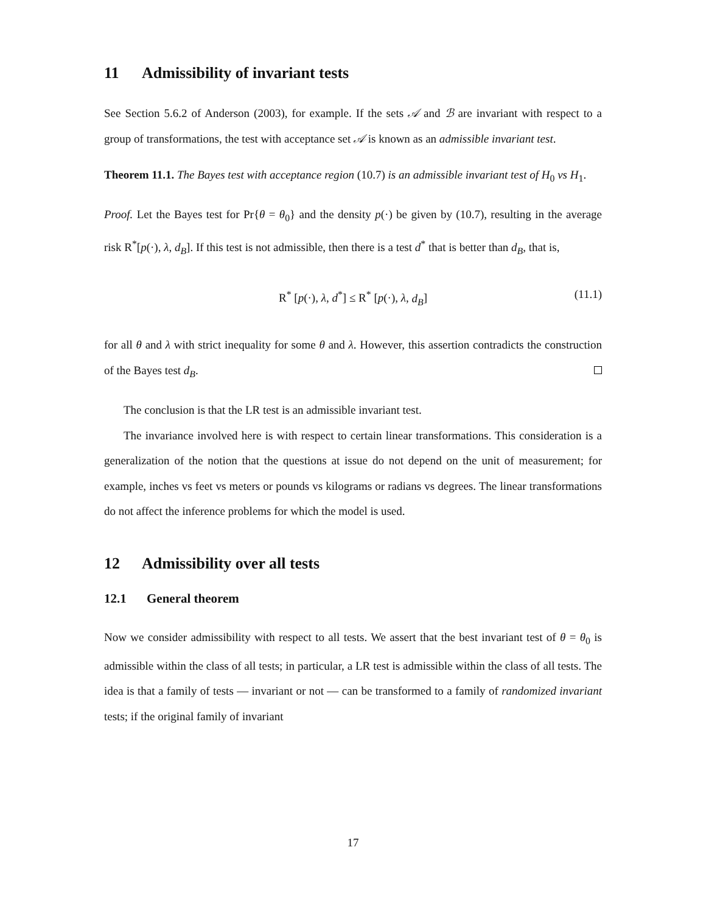11 Admissibility of invariant tests
See Section 5.6.2 of Anderson (2003), for example. If the sets 𝒜 and ℬ are invariant with respect to a group of transformations, the test with acceptance set 𝒜 is known as an admissible invariant test.
Theorem 11.1. The Bayes test with acceptance region (10.7) is an admissible invariant test of H<sub>0</sub> vs H<sub>1</sub>.
Proof. Let the Bayes test for Pr{θ = θ<sub>0</sub>} and the density p(·) be given by (10.7), resulting in the average risk R<sup>*</sup>[p(·), λ, d<sub>B</sub>]. If this test is not admissible, then there is a test d<sup>*</sup> that is better than d<sub>B</sub>, that is,
R<sup>*</sup> [p(·), λ, d<sup>*</sup>] ≤ R<sup>*</sup> [p(·), λ, d<sub>B</sub>] (11.1)
for all θ and λ with strict inequality for some θ and λ. However, this assertion contradicts the construction of the Bayes test d<sub>B</sub>.
The conclusion is that the LR test is an admissible invariant test.
The invariance involved here is with respect to certain linear transformations. This consideration is a generalization of the notion that the questions at issue do not depend on the unit of measurement; for example, inches vs feet vs meters or pounds vs kilograms or radians vs degrees. The linear transformations do not affect the inference problems for which the model is used.
12 Admissibility over all tests
12.1 General theorem
Now we consider admissibility with respect to all tests. We assert that the best invariant test of θ = θ<sub>0</sub> is admissible within the class of all tests; in particular, a LR test is admissible within the class of all tests. The idea is that a family of tests — invariant or not — can be transformed to a family of randomized invariant tests; if the original family of invariant
17